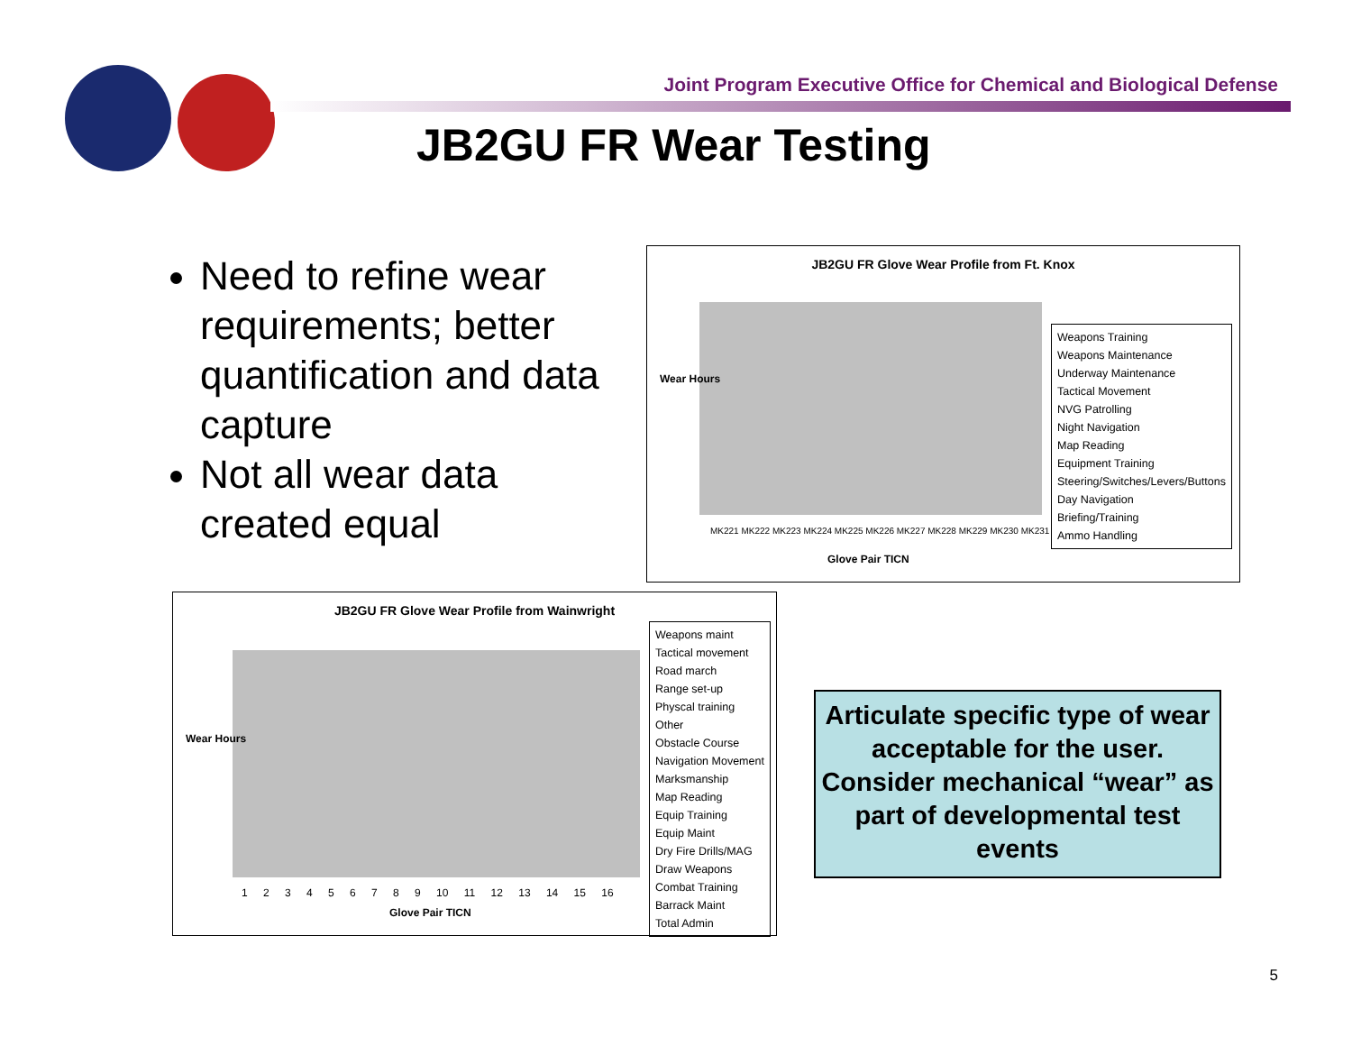Joint Program Executive Office for Chemical and Biological Defense
JB2GU FR Wear Testing
Need to refine wear requirements; better quantification and data capture
Not all wear data created equal
JB2GU FR Glove Wear Profile from Ft. Knox
Wear Hours
MK221 MK222 MK223 MK224 MK225 MK226 MK227 MK228 MK229 MK230 MK231
Glove Pair TICN
Weapons Training
Weapons Maintenance
Underway Maintenance
Tactical Movement
NVG Patrolling
Night Navigation
Map Reading
Equipment Training
Steering/Switches/Levers/Buttons
Day Navigation
Briefing/Training
Ammo Handling
JB2GU FR Glove Wear Profile from Wainwright
Wear Hours
1 2 3 4 5 6 7 8 9 10 11 12 13 14 15 16
Glove Pair TICN
Weapons maint
Tactical movement
Road march
Range set-up
Physcal training
Other
Obstacle Course
Navigation Movement
Marksmanship
Map Reading
Equip Training
Equip Maint
Dry Fire Drills/MAG
Draw Weapons
Combat Training
Barrack Maint
Total Admin
Articulate specific type of wear acceptable for the user. Consider mechanical “wear” as part of developmental test events
5